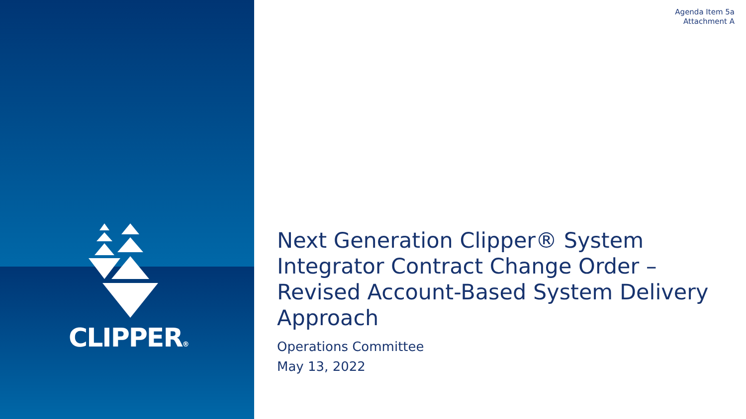CLIPPER®
Agenda Item 5a
Attachment A
Next Generation Clipper® System Integrator Contract Change Order – Revised Account-Based System Delivery Approach
Operations Committee
May 13, 2022